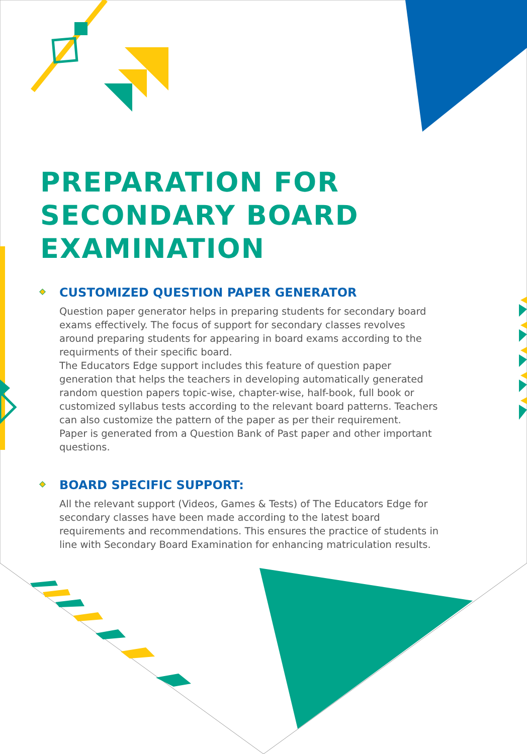PREPARATION FOR SECONDARY BOARD EXAMINATION
CUSTOMIZED QUESTION PAPER GENERATOR
Question paper generator helps in preparing students for secondary board exams effectively. The focus of support for secondary classes revolves around preparing students for appearing in board exams according to the requirments of their specific board.
The Educators Edge support includes this feature of question paper generation that helps the teachers in developing automatically generated random question papers topic-wise, chapter-wise, half-book, full book or customized syllabus tests according to the relevant board patterns. Teachers can also customize the pattern of the paper as per their requirement.
Paper is generated from a Question Bank of Past paper and other important questions.
BOARD SPECIFIC SUPPORT:
All the relevant support (Videos, Games & Tests) of The Educators Edge for secondary classes have been made according to the latest board requirements and recommendations. This ensures the practice of students in line with Secondary Board Examination for enhancing matriculation results.